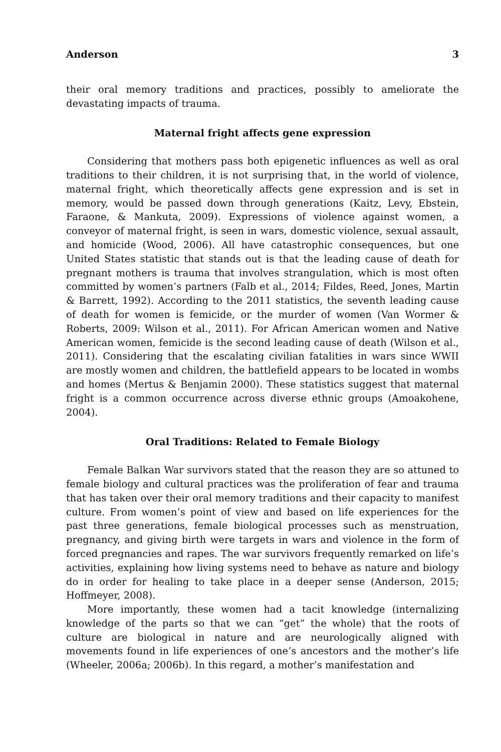Anderson 3
their oral memory traditions and practices, possibly to ameliorate the devastating impacts of trauma.
Maternal fright affects gene expression
Considering that mothers pass both epigenetic influences as well as oral traditions to their children, it is not surprising that, in the world of violence, maternal fright, which theoretically affects gene expression and is set in memory, would be passed down through generations (Kaitz, Levy, Ebstein, Faraone, & Mankuta, 2009). Expressions of violence against women, a conveyor of maternal fright, is seen in wars, domestic violence, sexual assault, and homicide (Wood, 2006). All have catastrophic consequences, but one United States statistic that stands out is that the leading cause of death for pregnant mothers is trauma that involves strangulation, which is most often committed by women’s partners (Falb et al., 2014; Fildes, Reed, Jones, Martin & Barrett, 1992). According to the 2011 statistics, the seventh leading cause of death for women is femicide, or the murder of women (Van Wormer & Roberts, 2009: Wilson et al., 2011). For African American women and Native American women, femicide is the second leading cause of death (Wilson et al., 2011). Considering that the escalating civilian fatalities in wars since WWII are mostly women and children, the battlefield appears to be located in wombs and homes (Mertus & Benjamin 2000). These statistics suggest that maternal fright is a common occurrence across diverse ethnic groups (Amoakohene, 2004).
Oral Traditions: Related to Female Biology
Female Balkan War survivors stated that the reason they are so attuned to female biology and cultural practices was the proliferation of fear and trauma that has taken over their oral memory traditions and their capacity to manifest culture. From women’s point of view and based on life experiences for the past three generations, female biological processes such as menstruation, pregnancy, and giving birth were targets in wars and violence in the form of forced pregnancies and rapes. The war survivors frequently remarked on life’s activities, explaining how living systems need to behave as nature and biology do in order for healing to take place in a deeper sense (Anderson, 2015; Hoffmeyer, 2008).
More importantly, these women had a tacit knowledge (internalizing knowledge of the parts so that we can “get” the whole) that the roots of culture are biological in nature and are neurologically aligned with movements found in life experiences of one’s ancestors and the mother’s life (Wheeler, 2006a; 2006b). In this regard, a mother’s manifestation and